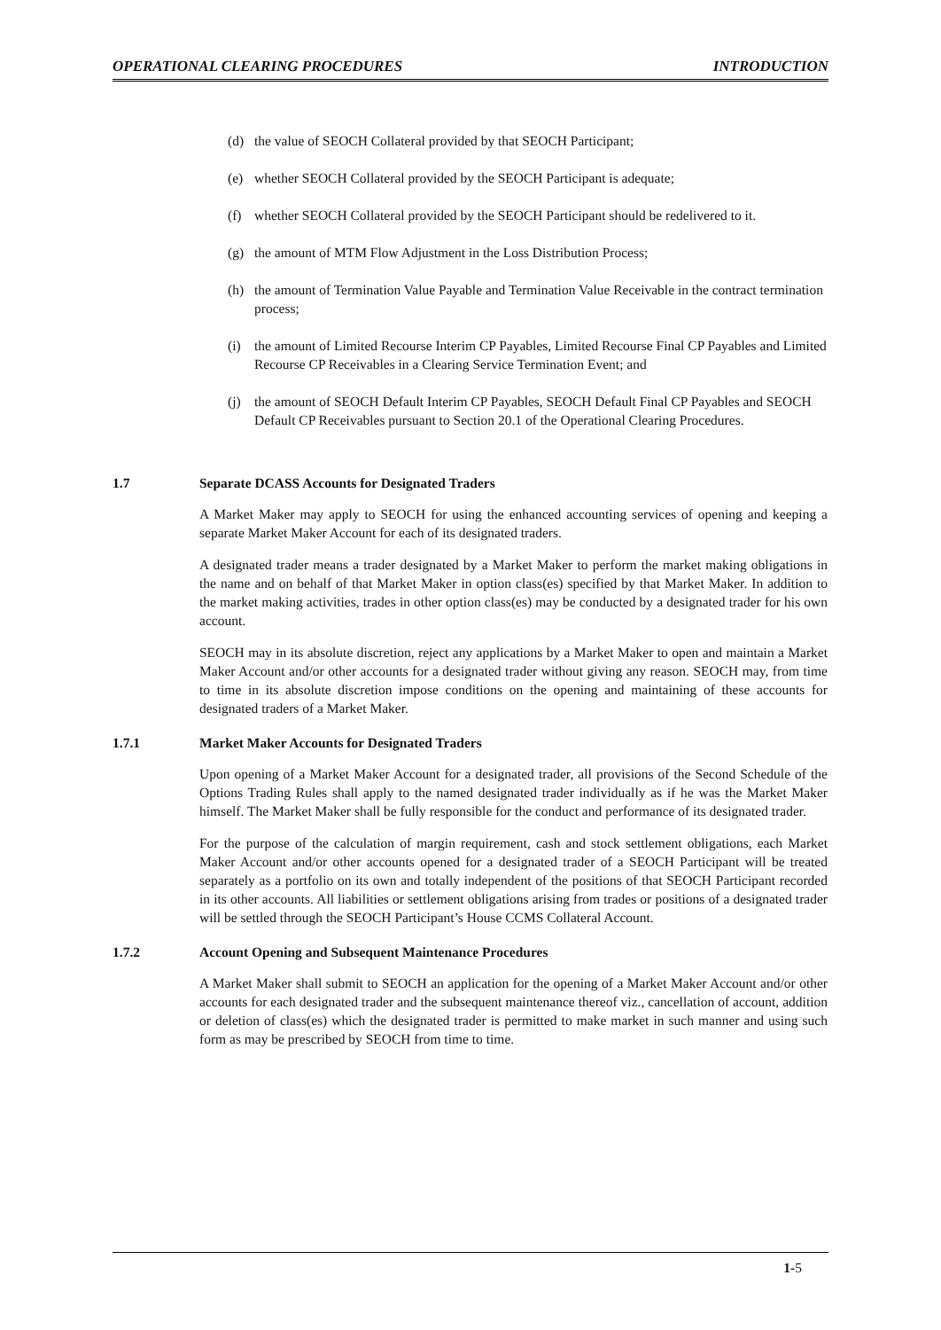OPERATIONAL CLEARING PROCEDURES INTRODUCTION
(d) the value of SEOCH Collateral provided by that SEOCH Participant;
(e) whether SEOCH Collateral provided by the SEOCH Participant is adequate;
(f) whether SEOCH Collateral provided by the SEOCH Participant should be redelivered to it.
(g) the amount of MTM Flow Adjustment in the Loss Distribution Process;
(h) the amount of Termination Value Payable and Termination Value Receivable in the contract termination process;
(i) the amount of Limited Recourse Interim CP Payables, Limited Recourse Final CP Payables and Limited Recourse CP Receivables in a Clearing Service Termination Event; and
(j) the amount of SEOCH Default Interim CP Payables, SEOCH Default Final CP Payables and SEOCH Default CP Receivables pursuant to Section 20.1 of the Operational Clearing Procedures.
1.7 Separate DCASS Accounts for Designated Traders
A Market Maker may apply to SEOCH for using the enhanced accounting services of opening and keeping a separate Market Maker Account for each of its designated traders.
A designated trader means a trader designated by a Market Maker to perform the market making obligations in the name and on behalf of that Market Maker in option class(es) specified by that Market Maker. In addition to the market making activities, trades in other option class(es) may be conducted by a designated trader for his own account.
SEOCH may in its absolute discretion, reject any applications by a Market Maker to open and maintain a Market Maker Account and/or other accounts for a designated trader without giving any reason. SEOCH may, from time to time in its absolute discretion impose conditions on the opening and maintaining of these accounts for designated traders of a Market Maker.
1.7.1 Market Maker Accounts for Designated Traders
Upon opening of a Market Maker Account for a designated trader, all provisions of the Second Schedule of the Options Trading Rules shall apply to the named designated trader individually as if he was the Market Maker himself. The Market Maker shall be fully responsible for the conduct and performance of its designated trader.
For the purpose of the calculation of margin requirement, cash and stock settlement obligations, each Market Maker Account and/or other accounts opened for a designated trader of a SEOCH Participant will be treated separately as a portfolio on its own and totally independent of the positions of that SEOCH Participant recorded in its other accounts. All liabilities or settlement obligations arising from trades or positions of a designated trader will be settled through the SEOCH Participant’s House CCMS Collateral Account.
1.7.2 Account Opening and Subsequent Maintenance Procedures
A Market Maker shall submit to SEOCH an application for the opening of a Market Maker Account and/or other accounts for each designated trader and the subsequent maintenance thereof viz., cancellation of account, addition or deletion of class(es) which the designated trader is permitted to make market in such manner and using such form as may be prescribed by SEOCH from time to time.
1-5